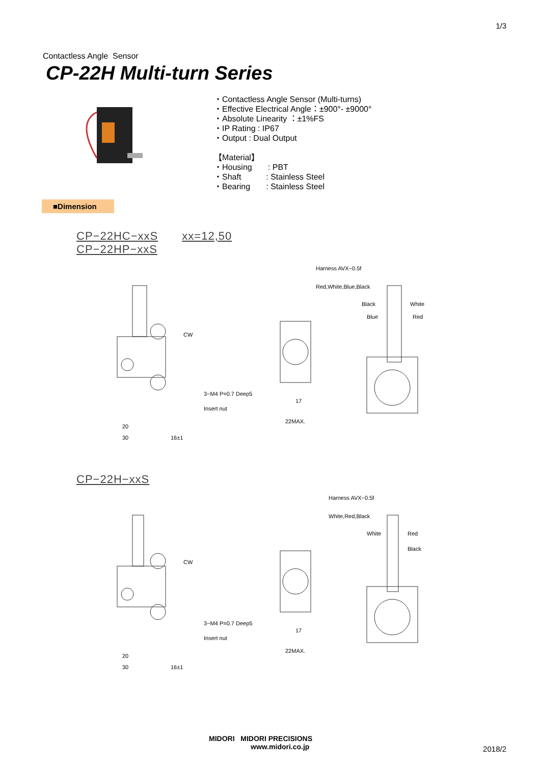1/3
Contactless Angle Sensor
CP-22H Multi-turn Series
・Contactless Angle Sensor (Multi-turns)
・Effective Electrical Angle：±900°- ±9000°
・Absolute Linearity ：±1%FS
・IP Rating : IP67
・Output : Dual Output
【Material】
・Housing : PBT
・Shaft : Stainless Steel
・Bearing : Stainless Steel
■Dimension
CP−22HC−xxS xx=12,50
CP−22HP−xxS
CW
3−M4 P=0.7 Deep5
Insert nut
20
30
16±1
17
22MAX.
Harness AVX−0.5f
Red,White,Blue,Black
Black
White
Blue
Red
CP−22H−xxS
CW
3−M4 P=0.7 Deep5
Insert nut
20
30
16±1
17
22MAX.
Harness AVX−0.5f
White,Red,Black
White
Red
Black
MIDORI MIDORI PRECISIONS
www.midori.co.jp
2018/2